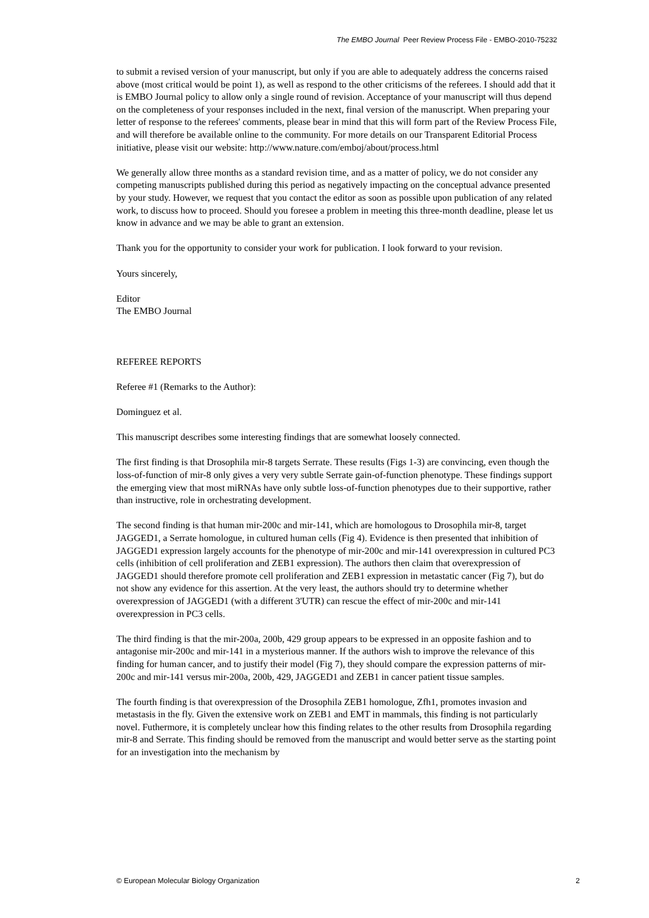The EMBO Journal Peer Review Process File - EMBO-2010-75232
to submit a revised version of your manuscript, but only if you are able to adequately address the concerns raised above (most critical would be point 1), as well as respond to the other criticisms of the referees. I should add that it is EMBO Journal policy to allow only a single round of revision. Acceptance of your manuscript will thus depend on the completeness of your responses included in the next, final version of the manuscript. When preparing your letter of response to the referees' comments, please bear in mind that this will form part of the Review Process File, and will therefore be available online to the community. For more details on our Transparent Editorial Process initiative, please visit our website: http://www.nature.com/emboj/about/process.html
We generally allow three months as a standard revision time, and as a matter of policy, we do not consider any competing manuscripts published during this period as negatively impacting on the conceptual advance presented by your study. However, we request that you contact the editor as soon as possible upon publication of any related work, to discuss how to proceed. Should you foresee a problem in meeting this three-month deadline, please let us know in advance and we may be able to grant an extension.
Thank you for the opportunity to consider your work for publication. I look forward to your revision.
Yours sincerely,
Editor
The EMBO Journal
REFEREE REPORTS
Referee #1 (Remarks to the Author):
Dominguez et al.
This manuscript describes some interesting findings that are somewhat loosely connected.
The first finding is that Drosophila mir-8 targets Serrate. These results (Figs 1-3) are convincing, even though the loss-of-function of mir-8 only gives a very very subtle Serrate gain-of-function phenotype. These findings support the emerging view that most miRNAs have only subtle loss-of-function phenotypes due to their supportive, rather than instructive, role in orchestrating development.
The second finding is that human mir-200c and mir-141, which are homologous to Drosophila mir-8, target JAGGED1, a Serrate homologue, in cultured human cells (Fig 4). Evidence is then presented that inhibition of JAGGED1 expression largely accounts for the phenotype of mir-200c and mir-141 overexpression in cultured PC3 cells (inhibition of cell proliferation and ZEB1 expression). The authors then claim that overexpression of JAGGED1 should therefore promote cell proliferation and ZEB1 expression in metastatic cancer (Fig 7), but do not show any evidence for this assertion. At the very least, the authors should try to determine whether overexpression of JAGGED1 (with a different 3'UTR) can rescue the effect of mir-200c and mir-141 overexpression in PC3 cells.
The third finding is that the mir-200a, 200b, 429 group appears to be expressed in an opposite fashion and to antagonise mir-200c and mir-141 in a mysterious manner. If the authors wish to improve the relevance of this finding for human cancer, and to justify their model (Fig 7), they should compare the expression patterns of mir-200c and mir-141 versus mir-200a, 200b, 429, JAGGED1 and ZEB1 in cancer patient tissue samples.
The fourth finding is that overexpression of the Drosophila ZEB1 homologue, Zfh1, promotes invasion and metastasis in the fly. Given the extensive work on ZEB1 and EMT in mammals, this finding is not particularly novel. Futhermore, it is completely unclear how this finding relates to the other results from Drosophila regarding mir-8 and Serrate. This finding should be removed from the manuscript and would better serve as the starting point for an investigation into the mechanism by
© European Molecular Biology Organization 2